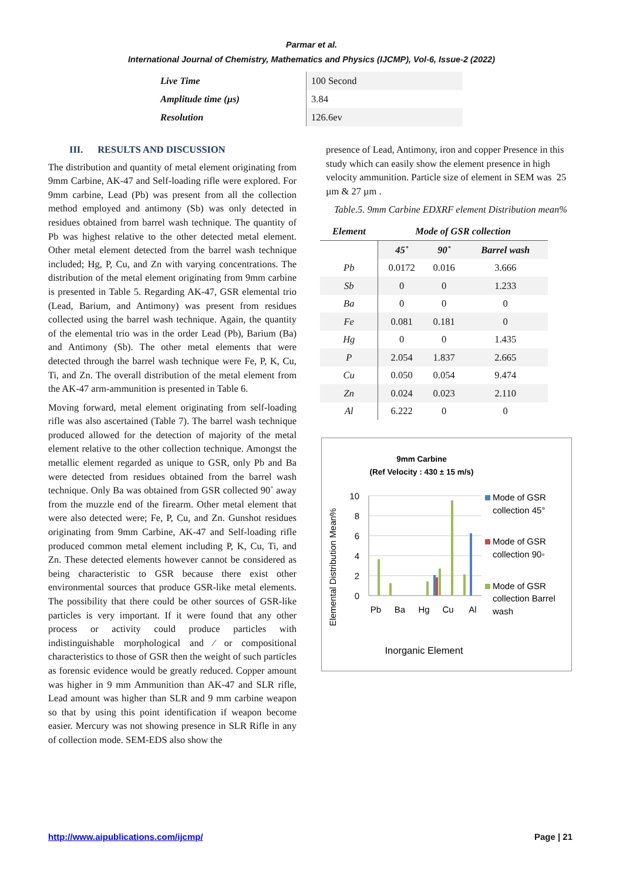Parmar et al.
International Journal of Chemistry, Mathematics and Physics (IJCMP), Vol-6, Issue-2 (2022)
| Live Time | 100 Second |
| Amplitude time (µs) | 3.84 |
| Resolution | 126.6ev |
III. RESULTS AND DISCUSSION
The distribution and quantity of metal element originating from 9mm Carbine, AK-47 and Self-loading rifle were explored. For 9mm carbine, Lead (Pb) was present from all the collection method employed and antimony (Sb) was only detected in residues obtained from barrel wash technique. The quantity of Pb was highest relative to the other detected metal element. Other metal element detected from the barrel wash technique included; Hg, P, Cu, and Zn with varying concentrations. The distribution of the metal element originating from 9mm carbine is presented in Table 5. Regarding AK-47, GSR elemental trio (Lead, Barium, and Antimony) was present from residues collected using the barrel wash technique. Again, the quantity of the elemental trio was in the order Lead (Pb), Barium (Ba) and Antimony (Sb). The other metal elements that were detected through the barrel wash technique were Fe, P, K, Cu, Ti, and Zn. The overall distribution of the metal element from the AK-47 arm-ammunition is presented in Table 6.
Moving forward, metal element originating from self-loading rifle was also ascertained (Table 7). The barrel wash technique produced allowed for the detection of majority of the metal element relative to the other collection technique. Amongst the metallic element regarded as unique to GSR, only Pb and Ba were detected from residues obtained from the barrel wash technique. Only Ba was obtained from GSR collected 90˚ away from the muzzle end of the firearm. Other metal element that were also detected were; Fe, P, Cu, and Zn. Gunshot residues originating from 9mm Carbine, AK-47 and Self-loading rifle produced common metal element including P, K, Cu, Ti, and Zn. These detected elements however cannot be considered as being characteristic to GSR because there exist other environmental sources that produce GSR-like metal elements. The possibility that there could be other sources of GSR-like particles is very important. If it were found that any other process or activity could produce particles with indistinguishable morphological and ⁄ or compositional characteristics to those of GSR then the weight of such particles as forensic evidence would be greatly reduced. Copper amount was higher in 9 mm Ammunition than AK-47 and SLR rifle, Lead amount was higher than SLR and 9 mm carbine weapon so that by using this point identification if weapon become easier. Mercury was not showing presence in SLR Rifle in any of collection mode. SEM-EDS also show the
presence of Lead, Antimony, iron and copper Presence in this study which can easily show the element presence in high velocity ammunition. Particle size of element in SEM was 25 µm & 27 µm .
Table.5. 9mm Carbine EDXRF element Distribution mean%
| Element | Mode of GSR collection | | |
| --- | --- | --- | --- |
| | 45˚ | 90˚ | Barrel wash |
| Pb | 0.0172 | 0.016 | 3.666 |
| Sb | 0 | 0 | 1.233 |
| Ba | 0 | 0 | 0 |
| Fe | 0.081 | 0.181 | 0 |
| Hg | 0 | 0 | 1.435 |
| P | 2.054 | 1.837 | 2.665 |
| Cu | 0.050 | 0.054 | 9.474 |
| Zn | 0.024 | 0.023 | 2.110 |
| Al | 6.222 | 0 | 0 |
9mm Carbine
(Ref Velocity : 430 ± 15 m/s)
Elemental Distribution Mean%
10
8
6
4
2
0
Pb
Ba
Hg
Cu
Al
Mode of GSR
collection 45°
Mode of GSR
collection 90◦
Mode of GSR
collection Barrel
wash
Inorganic Element
http://www.aipublications.com/ijcmp/ Page | 21